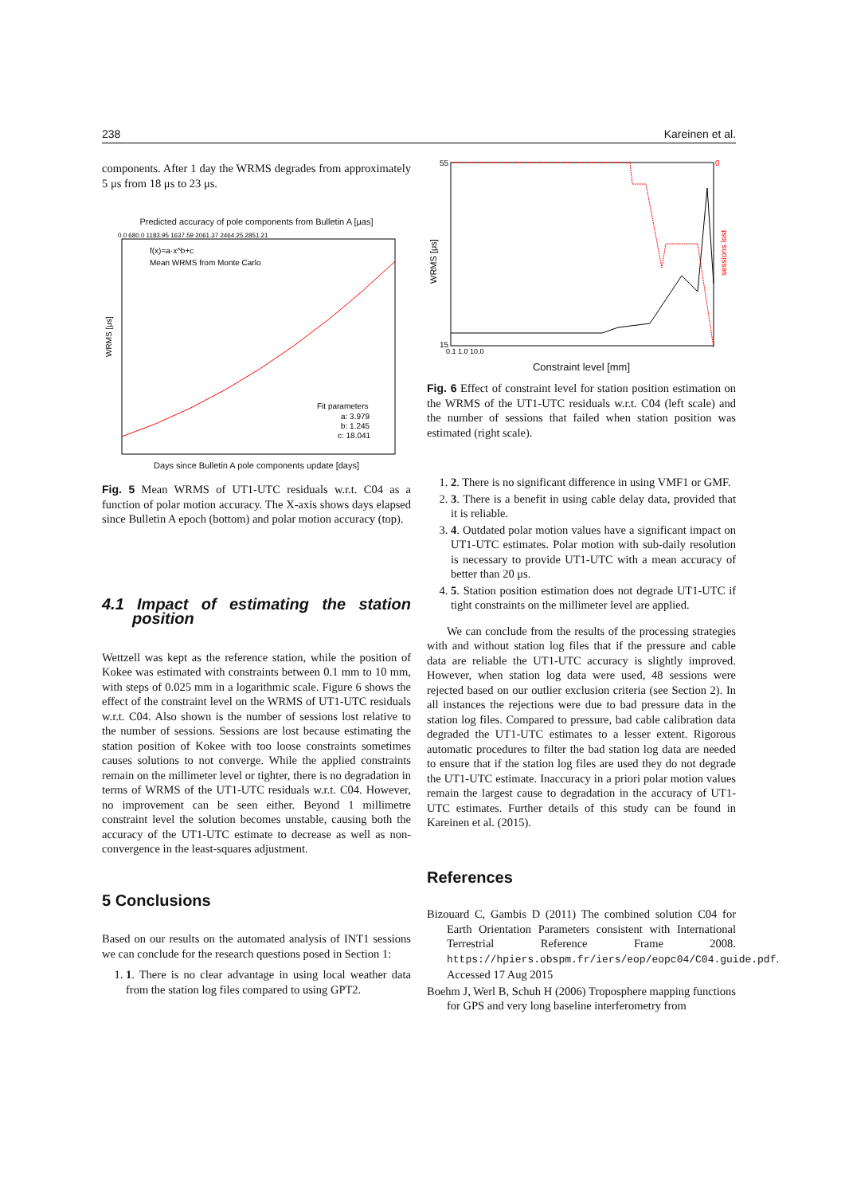238 Kareinen et al.
components. After 1 day the WRMS degrades from approximately 5 μs from 18 μs to 23 μs.
Predicted accuracy of pole components from Bulletin A [μas]
0.0 680.0 1183.95 1637.59 2061.37 2464.25 2851.21
WRMS [μs]
f(x)=a·x^b+c
Mean WRMS from Monte Carlo
Fit parameters
a: 3.979
b: 1.245
c: 18.041
Days since Bulletin A pole components update [days]
Fig. 5 Mean WRMS of UT1-UTC residuals w.r.t. C04 as a function of polar motion accuracy. The X-axis shows days elapsed since Bulletin A epoch (bottom) and polar motion accuracy (top).
4.1 Impact of estimating the station position
Wettzell was kept as the reference station, while the position of Kokee was estimated with constraints between 0.1 mm to 10 mm, with steps of 0.025 mm in a logarithmic scale. Figure 6 shows the effect of the constraint level on the WRMS of UT1-UTC residuals w.r.t. C04. Also shown is the number of sessions lost relative to the number of sessions. Sessions are lost because estimating the station position of Kokee with too loose constraints sometimes causes solutions to not converge. While the applied constraints remain on the millimeter level or tighter, there is no degradation in terms of WRMS of the UT1-UTC residuals w.r.t. C04. However, no improvement can be seen either. Beyond 1 millimetre constraint level the solution becomes unstable, causing both the accuracy of the UT1-UTC estimate to decrease as well as non-convergence in the least-squares adjustment.
5 Conclusions
Based on our results on the automated analysis of INT1 sessions we can conclude for the research questions posed in Section 1:
1. 1. There is no clear advantage in using local weather data from the station log files compared to using GPT2.
55
15
WRMS [μs]
0
sessions lost
0.1 1.0 10.0
Constraint level [mm]
Fig. 6 Effect of constraint level for station position estimation on the WRMS of the UT1-UTC residuals w.r.t. C04 (left scale) and the number of sessions that failed when station position was estimated (right scale).
1. 2. There is no significant difference in using VMF1 or GMF.
2. 3. There is a benefit in using cable delay data, provided that it is reliable.
3. 4. Outdated polar motion values have a significant impact on UT1-UTC estimates. Polar motion with sub-daily resolution is necessary to provide UT1-UTC with a mean accuracy of better than 20 μs.
4. 5. Station position estimation does not degrade UT1-UTC if tight constraints on the millimeter level are applied.
We can conclude from the results of the processing strategies with and without station log files that if the pressure and cable data are reliable the UT1-UTC accuracy is slightly improved. However, when station log data were used, 48 sessions were rejected based on our outlier exclusion criteria (see Section 2). In all instances the rejections were due to bad pressure data in the station log files. Compared to pressure, bad cable calibration data degraded the UT1-UTC estimates to a lesser extent. Rigorous automatic procedures to filter the bad station log data are needed to ensure that if the station log files are used they do not degrade the UT1-UTC estimate. Inaccuracy in a priori polar motion values remain the largest cause to degradation in the accuracy of UT1-UTC estimates. Further details of this study can be found in Kareinen et al. (2015).
References
Bizouard C, Gambis D (2011) The combined solution C04 for Earth Orientation Parameters consistent with International Terrestrial Reference Frame 2008. https://hpiers.obspm.fr/iers/eop/eopc04/C04.guide.pdf. Accessed 17 Aug 2015
Boehm J, Werl B, Schuh H (2006) Troposphere mapping functions for GPS and very long baseline interferometry from